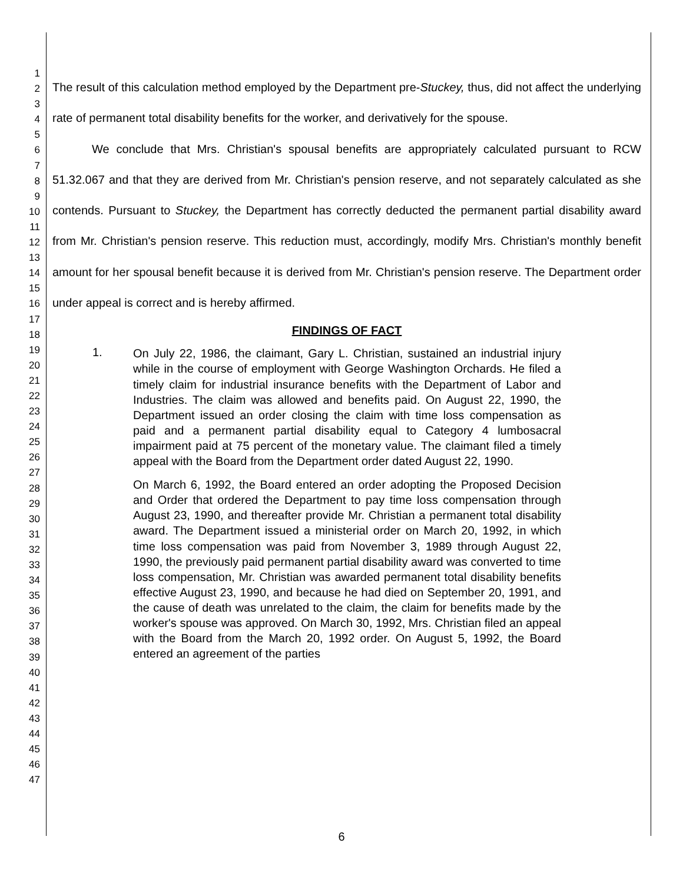1
2
3
4
5
6
7
8
9
10
11
12
13
14
15
16
17
18
19
20
21
22
23
24
25
26
27
28
29
30
31
32
33
34
35
36
37
38
39
40
41
42
43
44
45
46
47
The result of this calculation method employed by the Department pre-Stuckey, thus, did not affect the underlying rate of permanent total disability benefits for the worker, and derivatively for the spouse.
We conclude that Mrs. Christian's spousal benefits are appropriately calculated pursuant to RCW 51.32.067 and that they are derived from Mr. Christian's pension reserve, and not separately calculated as she contends. Pursuant to Stuckey, the Department has correctly deducted the permanent partial disability award from Mr. Christian's pension reserve. This reduction must, accordingly, modify Mrs. Christian's monthly benefit amount for her spousal benefit because it is derived from Mr. Christian's pension reserve. The Department order under appeal is correct and is hereby affirmed.
FINDINGS OF FACT
1.
On July 22, 1986, the claimant, Gary L. Christian, sustained an industrial injury while in the course of employment with George Washington Orchards. He filed a timely claim for industrial insurance benefits with the Department of Labor and Industries. The claim was allowed and benefits paid. On August 22, 1990, the Department issued an order closing the claim with time loss compensation as paid and a permanent partial disability equal to Category 4 lumbosacral impairment paid at 75 percent of the monetary value. The claimant filed a timely appeal with the Board from the Department order dated August 22, 1990.
On March 6, 1992, the Board entered an order adopting the Proposed Decision and Order that ordered the Department to pay time loss compensation through August 23, 1990, and thereafter provide Mr. Christian a permanent total disability award. The Department issued a ministerial order on March 20, 1992, in which time loss compensation was paid from November 3, 1989 through August 22, 1990, the previously paid permanent partial disability award was converted to time loss compensation, Mr. Christian was awarded permanent total disability benefits effective August 23, 1990, and because he had died on September 20, 1991, and the cause of death was unrelated to the claim, the claim for benefits made by the worker's spouse was approved. On March 30, 1992, Mrs. Christian filed an appeal with the Board from the March 20, 1992 order. On August 5, 1992, the Board entered an agreement of the parties
6